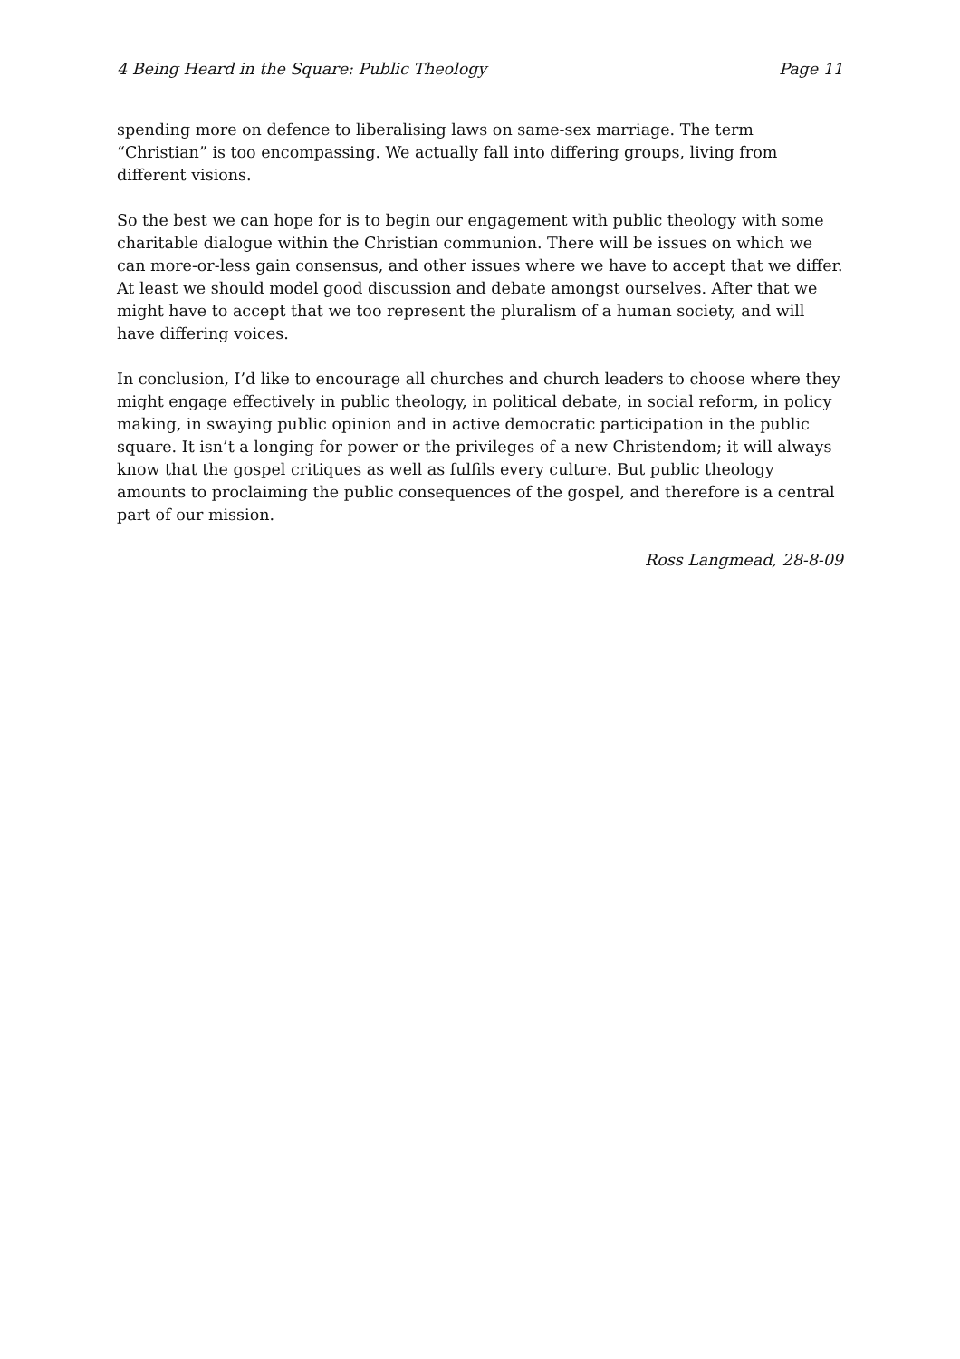4 Being Heard in the Square: Public Theology Page 11
spending more on defence to liberalising laws on same-sex marriage. The term “Christian” is too encompassing. We actually fall into differing groups, living from different visions.
So the best we can hope for is to begin our engagement with public theology with some charitable dialogue within the Christian communion. There will be issues on which we can more-or-less gain consensus, and other issues where we have to accept that we differ. At least we should model good discussion and debate amongst ourselves. After that we might have to accept that we too represent the pluralism of a human society, and will have differing voices.
In conclusion, I’d like to encourage all churches and church leaders to choose where they might engage effectively in public theology, in political debate, in social reform, in policy making, in swaying public opinion and in active democratic participation in the public square. It isn’t a longing for power or the privileges of a new Christendom; it will always know that the gospel critiques as well as fulfils every culture. But public theology amounts to proclaiming the public consequences of the gospel, and therefore is a central part of our mission.
Ross Langmead, 28-8-09